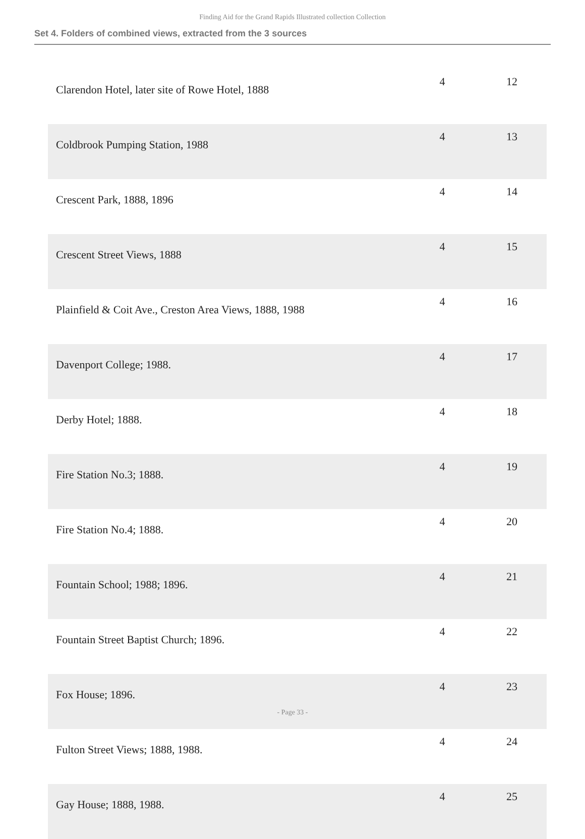Finding Aid for the Grand Rapids Illustrated collection Collection
Set 4. Folders of combined views, extracted from the 3 sources
| Clarendon Hotel, later site of Rowe Hotel, 1888 | 4 | 12 |
| Coldbrook Pumping Station, 1988 | 4 | 13 |
| Crescent Park, 1888, 1896 | 4 | 14 |
| Crescent Street Views, 1888 | 4 | 15 |
| Plainfield & Coit Ave., Creston Area Views, 1888, 1988 | 4 | 16 |
| Davenport College; 1988. | 4 | 17 |
| Derby Hotel; 1888. | 4 | 18 |
| Fire Station No.3; 1888. | 4 | 19 |
| Fire Station No.4; 1888. | 4 | 20 |
| Fountain School; 1988; 1896. | 4 | 21 |
| Fountain Street Baptist Church; 1896. | 4 | 22 |
| Fox House; 1896. | 4 | 23 |
| Fulton Street Views; 1888, 1988. | 4 | 24 |
| Gay House; 1888, 1988. | 4 | 25 |
- Page 33 -